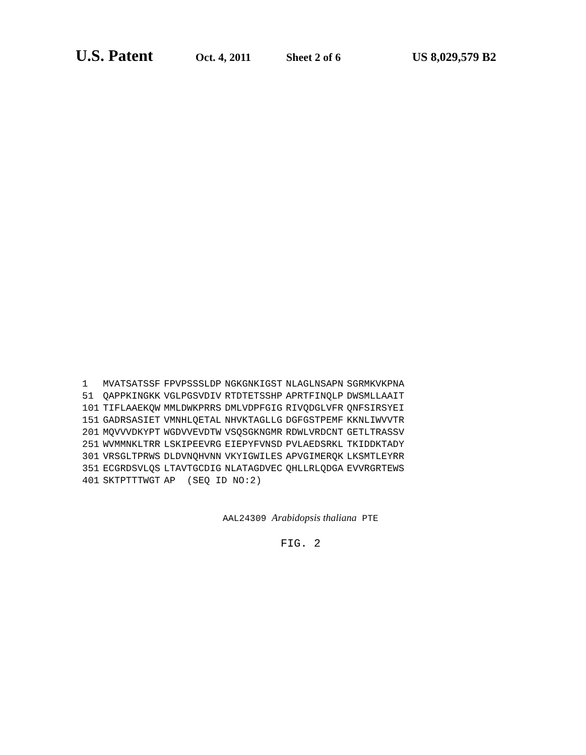U.S. Patent Oct. 4, 2011 Sheet 2 of 6 US 8,029,579 B2
| 1 | MVATSATSSF | FPVPSSSLDP | NGKGNKIGST | NLAGLNSAPN | SGRMKVKPNA |
| 51 | QAPPKINGKK | VGLPGSVDIV | RTDTETSSHP | APRTFINQLP | DWSMLLAAIT |
| 101 | TIFLAAEKQW | MMLDWKPRRS | DMLVDPFGIG | RIVQDGLVFR | QNFSIRSYEI |
| 151 | GADRSASIET | VMNHLQETAL | NHVKTAGLLG | DGFGSTPEMF | KKNLIWVVTR |
| 201 | MQVVVDKYPT | WGDVVEVDTW | VSQSGKNGMR | RDWLVRDCNT | GETLTRASSV |
| 251 | WVMMNKLTRR | LSKIPEEVRG | EIEPYFVNSD | PVLAEDSRKL | TKIDDKTADY |
| 301 | VRSGLTPRWS | DLDVNQHVNN | VKYIGWILES | APVGIMERQK | LKSMTLEYRR |
| 351 | ECGRDSVLQS | LTAVTGCDIG | NLATAGDVEC | QHLLRLQDGA | EVVRGRTEWS |
| 401 | SKTPTTTWGT | AP (SEQ ID NO:2) | | | |
AAL24309 Arabidopsis thaliana PTE
FIG. 2